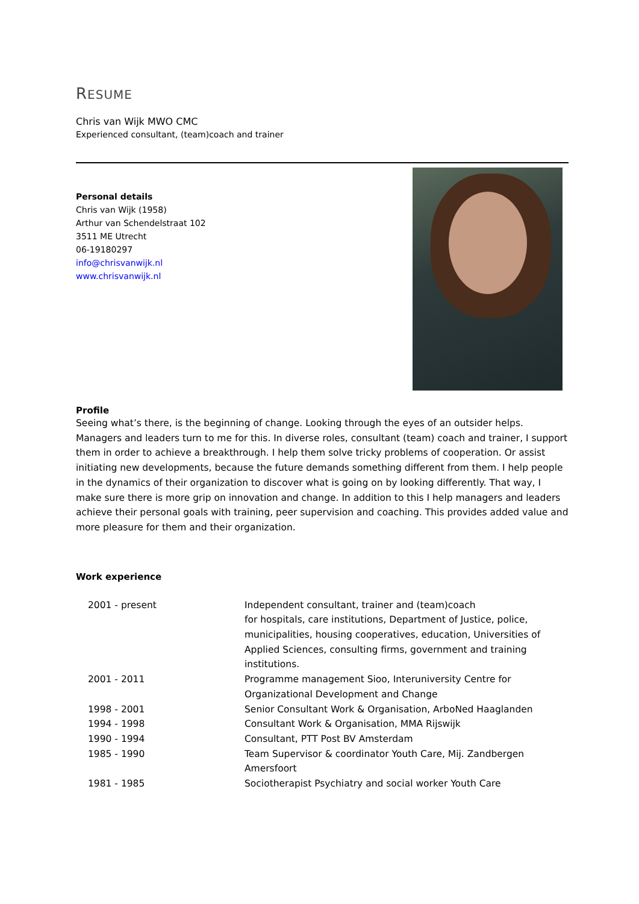RESUME
Chris van Wijk MWO CMC
Experienced consultant, (team)coach and trainer
Personal details
Chris van Wijk (1958)
Arthur van Schendelstraat 102
3511 ME Utrecht
06-19180297
info@chrisvanwijk.nl
www.chrisvanwijk.nl
Profile
Seeing what’s there, is the beginning of change. Looking through the eyes of an outsider helps. Managers and leaders turn to me for this. In diverse roles, consultant (team) coach and trainer, I support them in order to achieve a breakthrough. I help them solve tricky problems of cooperation. Or assist initiating new developments, because the future demands something different from them. I help people in the dynamics of their organization to discover what is going on by looking differently. That way, I make sure there is more grip on innovation and change. In addition to this I help managers and leaders achieve their personal goals with training, peer supervision and coaching. This provides added value and more pleasure for them and their organization.
Work experience
| 2001 - present | Independent consultant, trainer and (team)coach for hospitals, care institutions, Department of Justice, police, municipalities, housing cooperatives, education, Universities of Applied Sciences, consulting firms, government and training institutions. |
| 2001 - 2011 | Programme management Sioo, Interuniversity Centre for Organizational Development and Change |
| 1998 - 2001 | Senior Consultant Work & Organisation, ArboNed Haaglanden |
| 1994 - 1998 | Consultant Work & Organisation, MMA Rijswijk |
| 1990 - 1994 | Consultant, PTT Post BV Amsterdam |
| 1985 - 1990 | Team Supervisor & coordinator Youth Care, Mij. Zandbergen Amersfoort |
| 1981 - 1985 | Sociotherapist Psychiatry and social worker Youth Care |